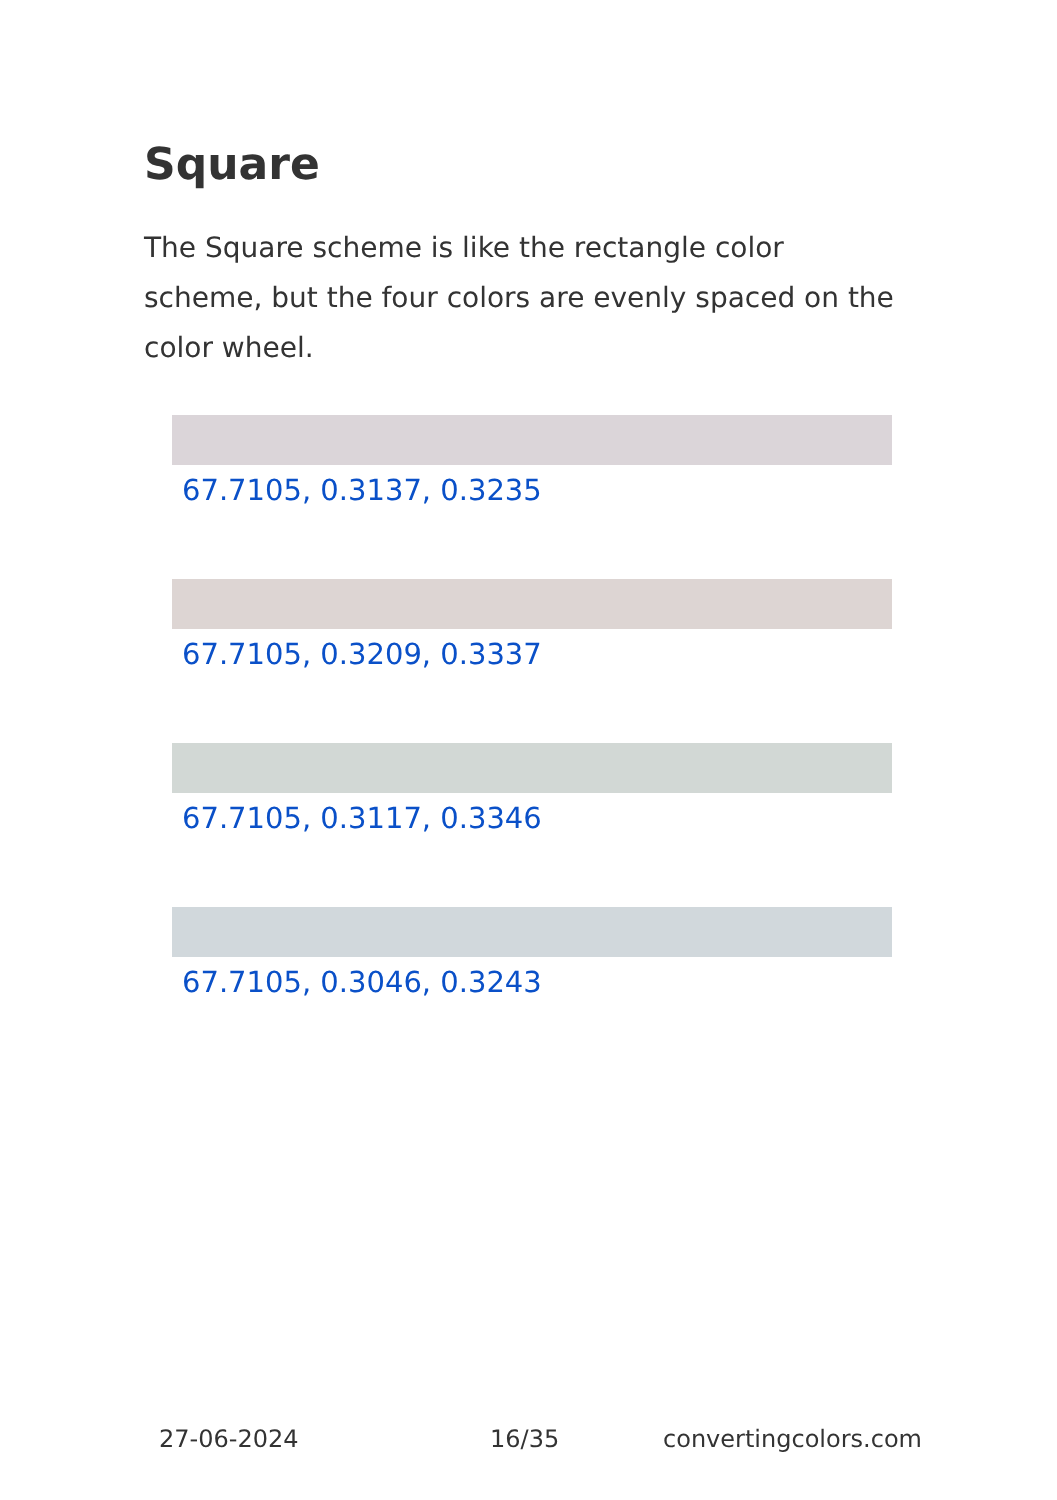Square
The Square scheme is like the rectangle color scheme, but the four colors are evenly spaced on the color wheel.
67.7105, 0.3137, 0.3235
67.7105, 0.3209, 0.3337
67.7105, 0.3117, 0.3346
67.7105, 0.3046, 0.3243
27-06-2024 16/35 convertingcolors.com